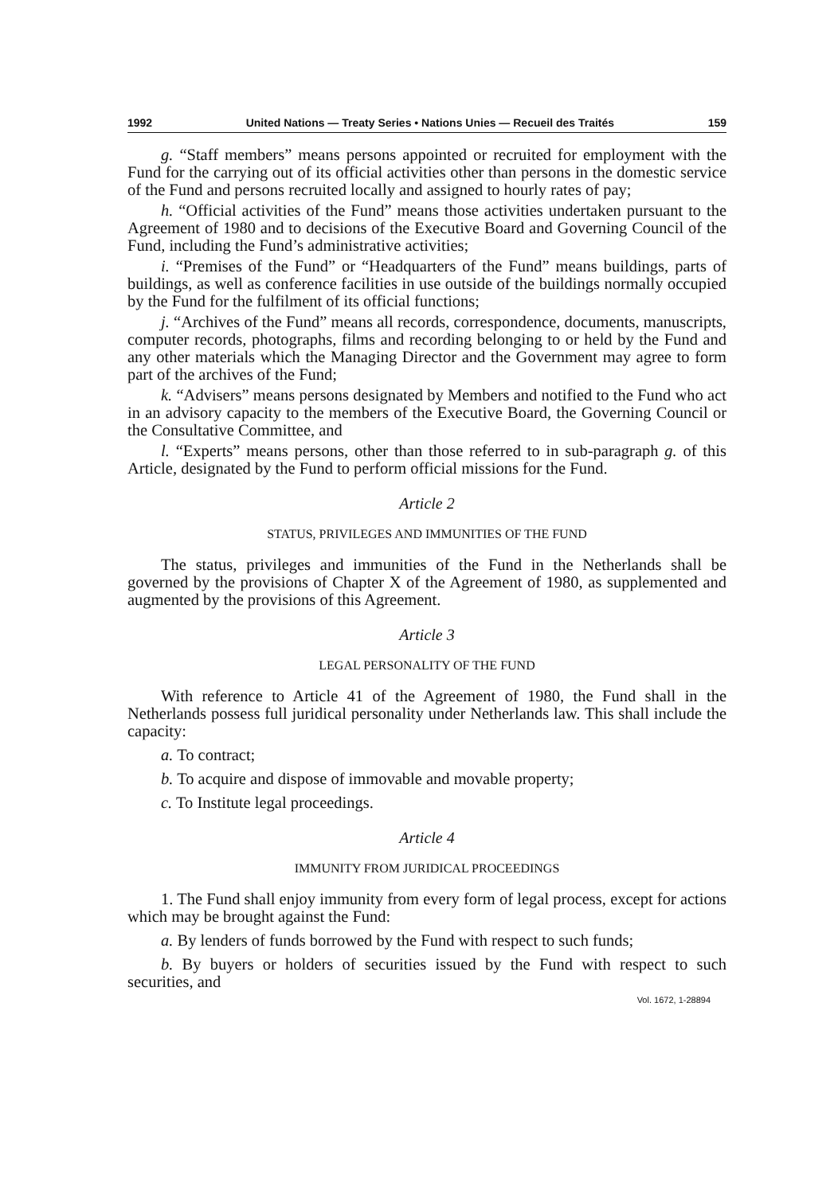1992 United Nations — Treaty Series • Nations Unies — Recueil des Traités 159
g. “Staff members” means persons appointed or recruited for employment with the Fund for the carrying out of its official activities other than persons in the domestic service of the Fund and persons recruited locally and assigned to hourly rates of pay;
h. “Official activities of the Fund” means those activities undertaken pursuant to the Agreement of 1980 and to decisions of the Executive Board and Governing Council of the Fund, including the Fund’s administrative activities;
i. “Premises of the Fund” or “Headquarters of the Fund” means buildings, parts of buildings, as well as conference facilities in use outside of the buildings normally occupied by the Fund for the fulfilment of its official functions;
j. “Archives of the Fund” means all records, correspondence, documents, manuscripts, computer records, photographs, films and recording belonging to or held by the Fund and any other materials which the Managing Director and the Government may agree to form part of the archives of the Fund;
k. “Advisers” means persons designated by Members and notified to the Fund who act in an advisory capacity to the members of the Executive Board, the Governing Council or the Consultative Committee, and
l. “Experts” means persons, other than those referred to in sub-paragraph g. of this Article, designated by the Fund to perform official missions for the Fund.
Article 2
STATUS, PRIVILEGES AND IMMUNITIES OF THE FUND
The status, privileges and immunities of the Fund in the Netherlands shall be governed by the provisions of Chapter X of the Agreement of 1980, as supplemented and augmented by the provisions of this Agreement.
Article 3
LEGAL PERSONALITY OF THE FUND
With reference to Article 41 of the Agreement of 1980, the Fund shall in the Netherlands possess full juridical personality under Netherlands law. This shall include the capacity:
a. To contract;
b. To acquire and dispose of immovable and movable property;
c. To Institute legal proceedings.
Article 4
IMMUNITY FROM JURIDICAL PROCEEDINGS
1. The Fund shall enjoy immunity from every form of legal process, except for actions which may be brought against the Fund:
a. By lenders of funds borrowed by the Fund with respect to such funds;
b. By buyers or holders of securities issued by the Fund with respect to such securities, and
Vol. 1672, 1-28894